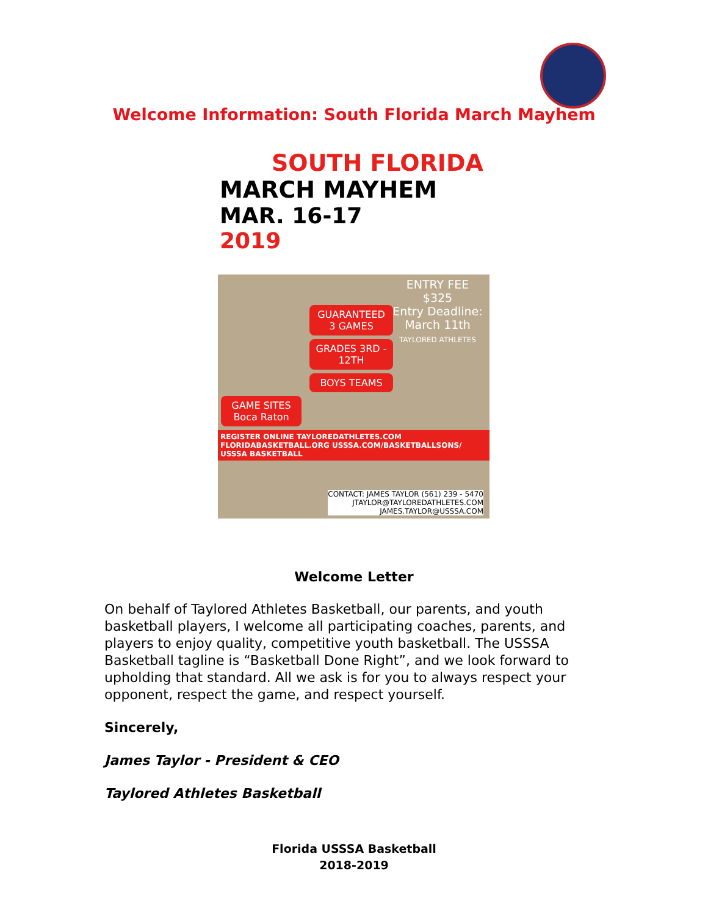Welcome Information: South Florida March Mayhem
SOUTH FLORIDA
MARCH MAYHEM
MAR. 16-17
2019
ENTRY FEE
$325
Entry Deadline: March 11th
TAYLORED ATHLETES
GUARANTEED 3 GAMES
GRADES 3RD - 12TH
BOYS TEAMS
GAME SITES
Boca Raton
REGISTER ONLINE TAYLOREDATHLETES.COM FLORIDABASKETBALL.ORG USSSA.COM/BASKETBALLSONS/ USSSA BASKETBALL
CONTACT: JAMES TAYLOR (561) 239 - 5470
JTAYLOR@TAYLOREDATHLETES.COM
JAMES.TAYLOR@USSSA.COM
Welcome Letter
On behalf of Taylored Athletes Basketball, our parents, and youth basketball players, I welcome all participating coaches, parents, and players to enjoy quality, competitive youth basketball. The USSSA Basketball tagline is “Basketball Done Right”, and we look forward to upholding that standard. All we ask is for you to always respect your opponent, respect the game, and respect yourself.
Sincerely,
James Taylor - President & CEO
Taylored Athletes Basketball
Florida USSSA Basketball
2018-2019